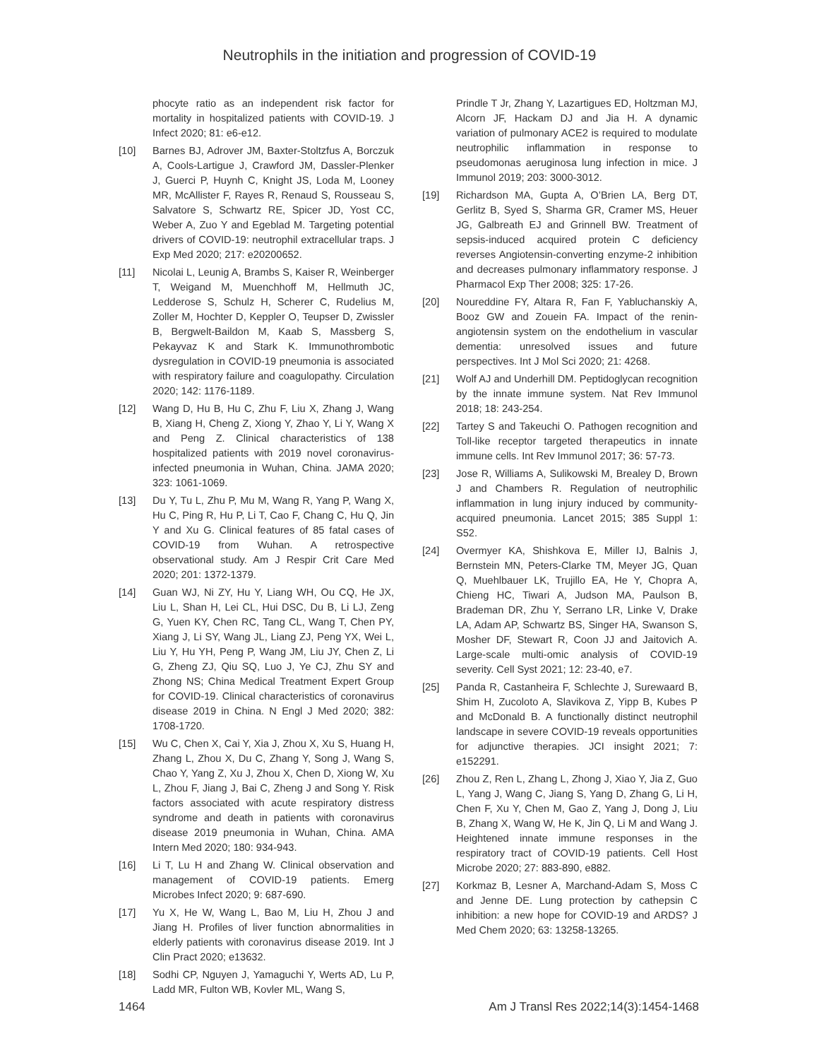Neutrophils in the initiation and progression of COVID-19
phocyte ratio as an independent risk factor for mortality in hospitalized patients with COVID-19. J Infect 2020; 81: e6-e12.
[10] Barnes BJ, Adrover JM, Baxter-Stoltzfus A, Borczuk A, Cools-Lartigue J, Crawford JM, Dassler-Plenker J, Guerci P, Huynh C, Knight JS, Loda M, Looney MR, McAllister F, Rayes R, Renaud S, Rousseau S, Salvatore S, Schwartz RE, Spicer JD, Yost CC, Weber A, Zuo Y and Egeblad M. Targeting potential drivers of COVID-19: neutrophil extracellular traps. J Exp Med 2020; 217: e20200652.
[11] Nicolai L, Leunig A, Brambs S, Kaiser R, Weinberger T, Weigand M, Muenchhoff M, Hellmuth JC, Ledderose S, Schulz H, Scherer C, Rudelius M, Zoller M, Hochter D, Keppler O, Teupser D, Zwissler B, Bergwelt-Baildon M, Kaab S, Massberg S, Pekayvaz K and Stark K. Immunothrombotic dysregulation in COVID-19 pneumonia is associated with respiratory failure and coagulopathy. Circulation 2020; 142: 1176-1189.
[12] Wang D, Hu B, Hu C, Zhu F, Liu X, Zhang J, Wang B, Xiang H, Cheng Z, Xiong Y, Zhao Y, Li Y, Wang X and Peng Z. Clinical characteristics of 138 hospitalized patients with 2019 novel coronavirus-infected pneumonia in Wuhan, China. JAMA 2020; 323: 1061-1069.
[13] Du Y, Tu L, Zhu P, Mu M, Wang R, Yang P, Wang X, Hu C, Ping R, Hu P, Li T, Cao F, Chang C, Hu Q, Jin Y and Xu G. Clinical features of 85 fatal cases of COVID-19 from Wuhan. A retrospective observational study. Am J Respir Crit Care Med 2020; 201: 1372-1379.
[14] Guan WJ, Ni ZY, Hu Y, Liang WH, Ou CQ, He JX, Liu L, Shan H, Lei CL, Hui DSC, Du B, Li LJ, Zeng G, Yuen KY, Chen RC, Tang CL, Wang T, Chen PY, Xiang J, Li SY, Wang JL, Liang ZJ, Peng YX, Wei L, Liu Y, Hu YH, Peng P, Wang JM, Liu JY, Chen Z, Li G, Zheng ZJ, Qiu SQ, Luo J, Ye CJ, Zhu SY and Zhong NS; China Medical Treatment Expert Group for COVID-19. Clinical characteristics of coronavirus disease 2019 in China. N Engl J Med 2020; 382: 1708-1720.
[15] Wu C, Chen X, Cai Y, Xia J, Zhou X, Xu S, Huang H, Zhang L, Zhou X, Du C, Zhang Y, Song J, Wang S, Chao Y, Yang Z, Xu J, Zhou X, Chen D, Xiong W, Xu L, Zhou F, Jiang J, Bai C, Zheng J and Song Y. Risk factors associated with acute respiratory distress syndrome and death in patients with coronavirus disease 2019 pneumonia in Wuhan, China. AMA Intern Med 2020; 180: 934-943.
[16] Li T, Lu H and Zhang W. Clinical observation and management of COVID-19 patients. Emerg Microbes Infect 2020; 9: 687-690.
[17] Yu X, He W, Wang L, Bao M, Liu H, Zhou J and Jiang H. Profiles of liver function abnormalities in elderly patients with coronavirus disease 2019. Int J Clin Pract 2020; e13632.
[18] Sodhi CP, Nguyen J, Yamaguchi Y, Werts AD, Lu P, Ladd MR, Fulton WB, Kovler ML, Wang S,
Prindle T Jr, Zhang Y, Lazartigues ED, Holtzman MJ, Alcorn JF, Hackam DJ and Jia H. A dynamic variation of pulmonary ACE2 is required to modulate neutrophilic inflammation in response to pseudomonas aeruginosa lung infection in mice. J Immunol 2019; 203: 3000-3012.
[19] Richardson MA, Gupta A, O’Brien LA, Berg DT, Gerlitz B, Syed S, Sharma GR, Cramer MS, Heuer JG, Galbreath EJ and Grinnell BW. Treatment of sepsis-induced acquired protein C deficiency reverses Angiotensin-converting enzyme-2 inhibition and decreases pulmonary inflammatory response. J Pharmacol Exp Ther 2008; 325: 17-26.
[20] Noureddine FY, Altara R, Fan F, Yabluchanskiy A, Booz GW and Zouein FA. Impact of the renin-angiotensin system on the endothelium in vascular dementia: unresolved issues and future perspectives. Int J Mol Sci 2020; 21: 4268.
[21] Wolf AJ and Underhill DM. Peptidoglycan recognition by the innate immune system. Nat Rev Immunol 2018; 18: 243-254.
[22] Tartey S and Takeuchi O. Pathogen recognition and Toll-like receptor targeted therapeutics in innate immune cells. Int Rev Immunol 2017; 36: 57-73.
[23] Jose R, Williams A, Sulikowski M, Brealey D, Brown J and Chambers R. Regulation of neutrophilic inflammation in lung injury induced by community-acquired pneumonia. Lancet 2015; 385 Suppl 1: S52.
[24] Overmyer KA, Shishkova E, Miller IJ, Balnis J, Bernstein MN, Peters-Clarke TM, Meyer JG, Quan Q, Muehlbauer LK, Trujillo EA, He Y, Chopra A, Chieng HC, Tiwari A, Judson MA, Paulson B, Brademan DR, Zhu Y, Serrano LR, Linke V, Drake LA, Adam AP, Schwartz BS, Singer HA, Swanson S, Mosher DF, Stewart R, Coon JJ and Jaitovich A. Large-scale multi-omic analysis of COVID-19 severity. Cell Syst 2021; 12: 23-40, e7.
[25] Panda R, Castanheira F, Schlechte J, Surewaard B, Shim H, Zucoloto A, Slavikova Z, Yipp B, Kubes P and McDonald B. A functionally distinct neutrophil landscape in severe COVID-19 reveals opportunities for adjunctive therapies. JCI insight 2021; 7: e152291.
[26] Zhou Z, Ren L, Zhang L, Zhong J, Xiao Y, Jia Z, Guo L, Yang J, Wang C, Jiang S, Yang D, Zhang G, Li H, Chen F, Xu Y, Chen M, Gao Z, Yang J, Dong J, Liu B, Zhang X, Wang W, He K, Jin Q, Li M and Wang J. Heightened innate immune responses in the respiratory tract of COVID-19 patients. Cell Host Microbe 2020; 27: 883-890, e882.
[27] Korkmaz B, Lesner A, Marchand-Adam S, Moss C and Jenne DE. Lung protection by cathepsin C inhibition: a new hope for COVID-19 and ARDS? J Med Chem 2020; 63: 13258-13265.
1464 Am J Transl Res 2022;14(3):1454-1468